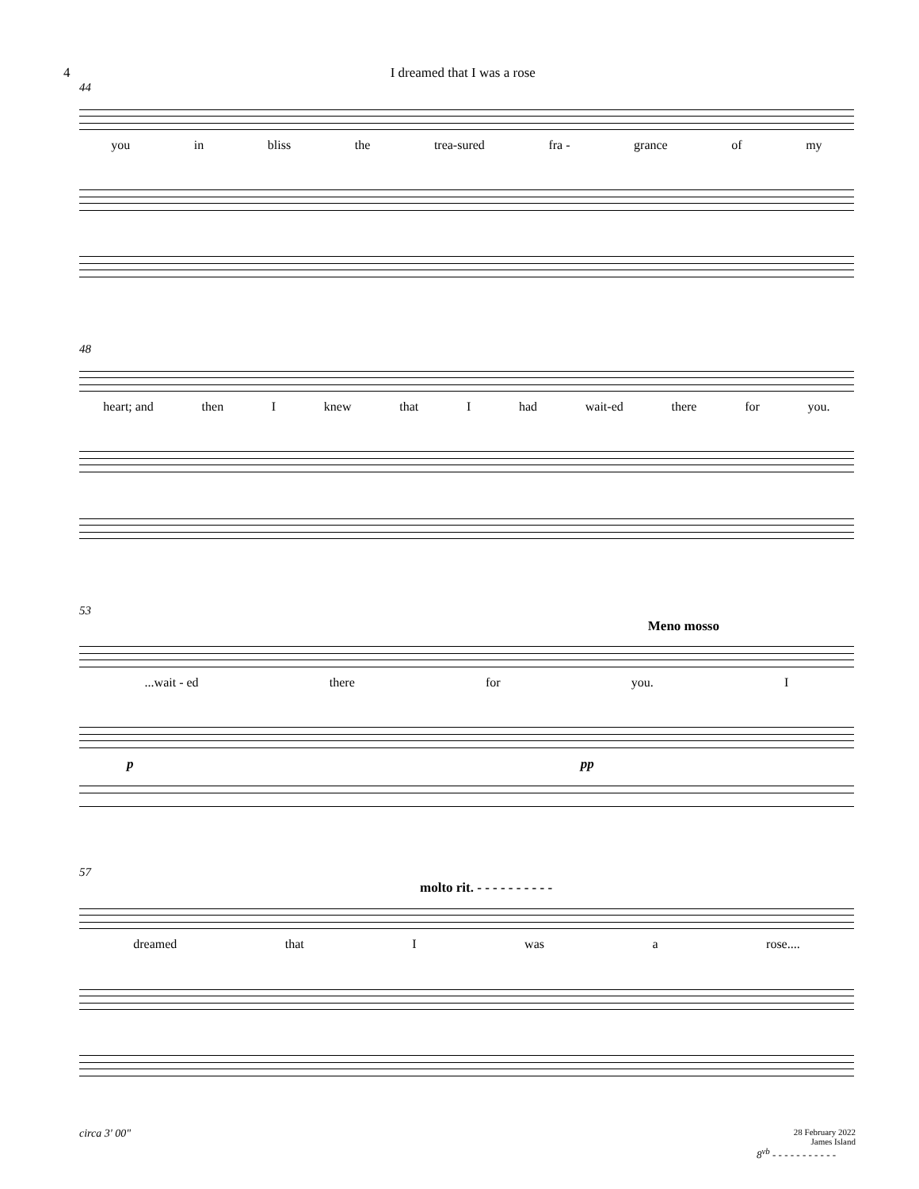4 I dreamed that I was a rose
44
you in bliss the trea-sured fra - grance of my
48
heart; and then I knew that I had wait-ed there for you.
53
Meno mosso
...wait - ed there for you. I
p pp
57
molto rit. - - - - - - - - - -
dreamed that I was a rose....
circa 3' 00" 28 February 2022
James Island
8<sup>vb</sup> - - - - - - - - - - -